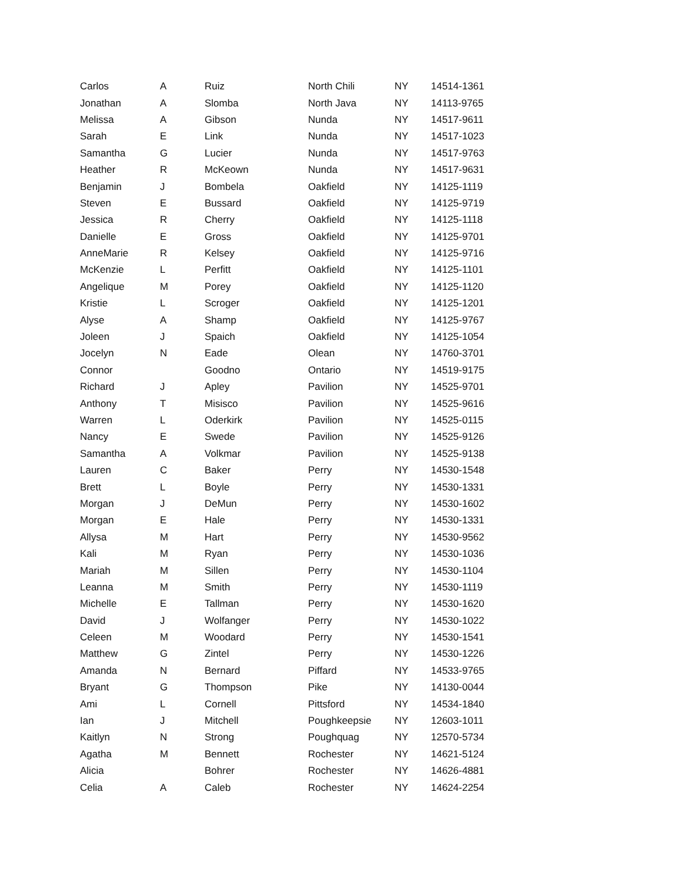| Carlos | A | Ruiz | North Chili | NY | 14514-1361 |
| Jonathan | A | Slomba | North Java | NY | 14113-9765 |
| Melissa | A | Gibson | Nunda | NY | 14517-9611 |
| Sarah | E | Link | Nunda | NY | 14517-1023 |
| Samantha | G | Lucier | Nunda | NY | 14517-9763 |
| Heather | R | McKeown | Nunda | NY | 14517-9631 |
| Benjamin | J | Bombela | Oakfield | NY | 14125-1119 |
| Steven | E | Bussard | Oakfield | NY | 14125-9719 |
| Jessica | R | Cherry | Oakfield | NY | 14125-1118 |
| Danielle | E | Gross | Oakfield | NY | 14125-9701 |
| AnneMarie | R | Kelsey | Oakfield | NY | 14125-9716 |
| McKenzie | L | Perfitt | Oakfield | NY | 14125-1101 |
| Angelique | M | Porey | Oakfield | NY | 14125-1120 |
| Kristie | L | Scroger | Oakfield | NY | 14125-1201 |
| Alyse | A | Shamp | Oakfield | NY | 14125-9767 |
| Joleen | J | Spaich | Oakfield | NY | 14125-1054 |
| Jocelyn | N | Eade | Olean | NY | 14760-3701 |
| Connor | | Goodno | Ontario | NY | 14519-9175 |
| Richard | J | Apley | Pavilion | NY | 14525-9701 |
| Anthony | T | Misisco | Pavilion | NY | 14525-9616 |
| Warren | L | Oderkirk | Pavilion | NY | 14525-0115 |
| Nancy | E | Swede | Pavilion | NY | 14525-9126 |
| Samantha | A | Volkmar | Pavilion | NY | 14525-9138 |
| Lauren | C | Baker | Perry | NY | 14530-1548 |
| Brett | L | Boyle | Perry | NY | 14530-1331 |
| Morgan | J | DeMun | Perry | NY | 14530-1602 |
| Morgan | E | Hale | Perry | NY | 14530-1331 |
| Allysa | M | Hart | Perry | NY | 14530-9562 |
| Kali | M | Ryan | Perry | NY | 14530-1036 |
| Mariah | M | Sillen | Perry | NY | 14530-1104 |
| Leanna | M | Smith | Perry | NY | 14530-1119 |
| Michelle | E | Tallman | Perry | NY | 14530-1620 |
| David | J | Wolfanger | Perry | NY | 14530-1022 |
| Celeen | M | Woodard | Perry | NY | 14530-1541 |
| Matthew | G | Zintel | Perry | NY | 14530-1226 |
| Amanda | N | Bernard | Piffard | NY | 14533-9765 |
| Bryant | G | Thompson | Pike | NY | 14130-0044 |
| Ami | L | Cornell | Pittsford | NY | 14534-1840 |
| Ian | J | Mitchell | Poughkeepsie | NY | 12603-1011 |
| Kaitlyn | N | Strong | Poughquag | NY | 12570-5734 |
| Agatha | M | Bennett | Rochester | NY | 14621-5124 |
| Alicia | | Bohrer | Rochester | NY | 14626-4881 |
| Celia | A | Caleb | Rochester | NY | 14624-2254 |